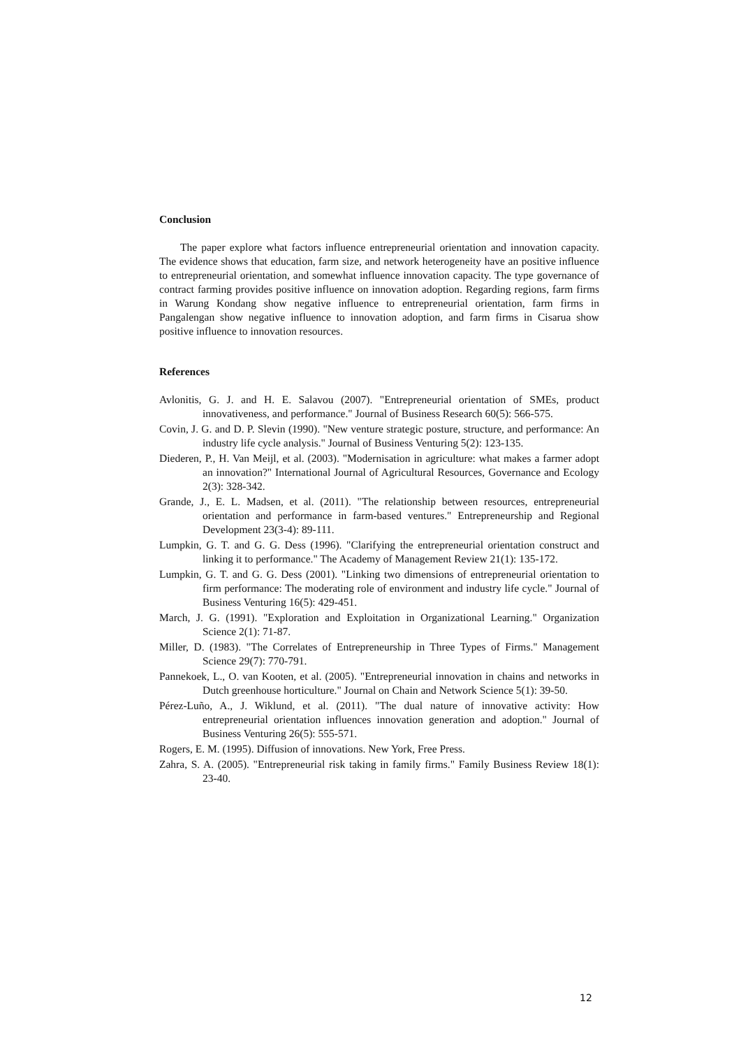Conclusion
The paper explore what factors influence entrepreneurial orientation and innovation capacity. The evidence shows that education, farm size, and network heterogeneity have an positive influence to entrepreneurial orientation, and somewhat influence innovation capacity. The type governance of contract farming provides positive influence on innovation adoption. Regarding regions, farm firms in Warung Kondang show negative influence to entrepreneurial orientation, farm firms in Pangalengan show negative influence to innovation adoption, and farm firms in Cisarua show positive influence to innovation resources.
References
Avlonitis, G. J. and H. E. Salavou (2007). "Entrepreneurial orientation of SMEs, product innovativeness, and performance." Journal of Business Research 60(5): 566-575.
Covin, J. G. and D. P. Slevin (1990). "New venture strategic posture, structure, and performance: An industry life cycle analysis." Journal of Business Venturing 5(2): 123-135.
Diederen, P., H. Van Meijl, et al. (2003). "Modernisation in agriculture: what makes a farmer adopt an innovation?" International Journal of Agricultural Resources, Governance and Ecology 2(3): 328-342.
Grande, J., E. L. Madsen, et al. (2011). "The relationship between resources, entrepreneurial orientation and performance in farm-based ventures." Entrepreneurship and Regional Development 23(3-4): 89-111.
Lumpkin, G. T. and G. G. Dess (1996). "Clarifying the entrepreneurial orientation construct and linking it to performance." The Academy of Management Review 21(1): 135-172.
Lumpkin, G. T. and G. G. Dess (2001). "Linking two dimensions of entrepreneurial orientation to firm performance: The moderating role of environment and industry life cycle." Journal of Business Venturing 16(5): 429-451.
March, J. G. (1991). "Exploration and Exploitation in Organizational Learning." Organization Science 2(1): 71-87.
Miller, D. (1983). "The Correlates of Entrepreneurship in Three Types of Firms." Management Science 29(7): 770-791.
Pannekoek, L., O. van Kooten, et al. (2005). "Entrepreneurial innovation in chains and networks in Dutch greenhouse horticulture." Journal on Chain and Network Science 5(1): 39-50.
Pérez-Luño, A., J. Wiklund, et al. (2011). "The dual nature of innovative activity: How entrepreneurial orientation influences innovation generation and adoption." Journal of Business Venturing 26(5): 555-571.
Rogers, E. M. (1995). Diffusion of innovations. New York, Free Press.
Zahra, S. A. (2005). "Entrepreneurial risk taking in family firms." Family Business Review 18(1): 23-40.
12